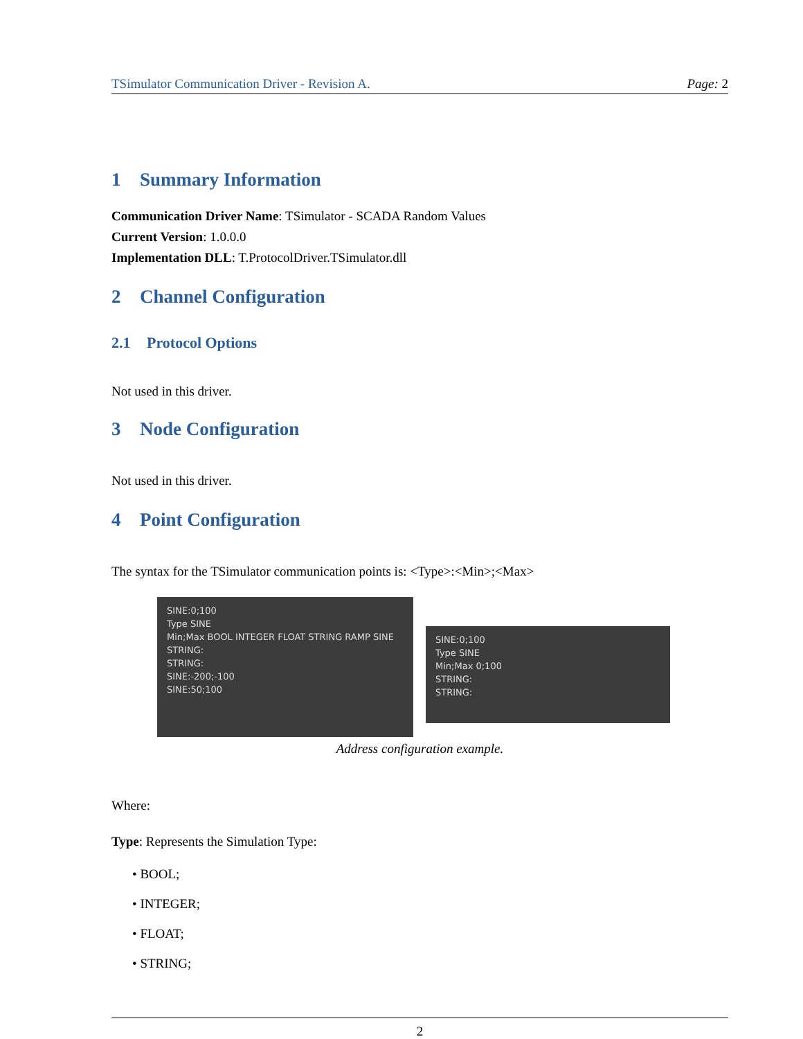TSimulator Communication Driver - Revision A. Page: 2
1 Summary Information
Communication Driver Name: TSimulator - SCADA Random Values
Current Version: 1.0.0.0
Implementation DLL: T.ProtocolDriver.TSimulator.dll
2 Channel Configuration
2.1 Protocol Options
Not used in this driver.
3 Node Configuration
Not used in this driver.
4 Point Configuration
The syntax for the TSimulator communication points is: <Type>:<Min>;<Max>
SINE:0;100
Type SINE
Min;Max BOOL INTEGER FLOAT STRING RAMP SINE
STRING:
STRING:
SINE:-200;-100
SINE:50;100
SINE:0;100
Type SINE
Min;Max 0;100
STRING:
STRING:
Address configuration example.
Where:
Type: Represents the Simulation Type:
• BOOL;
• INTEGER;
• FLOAT;
• STRING;
2